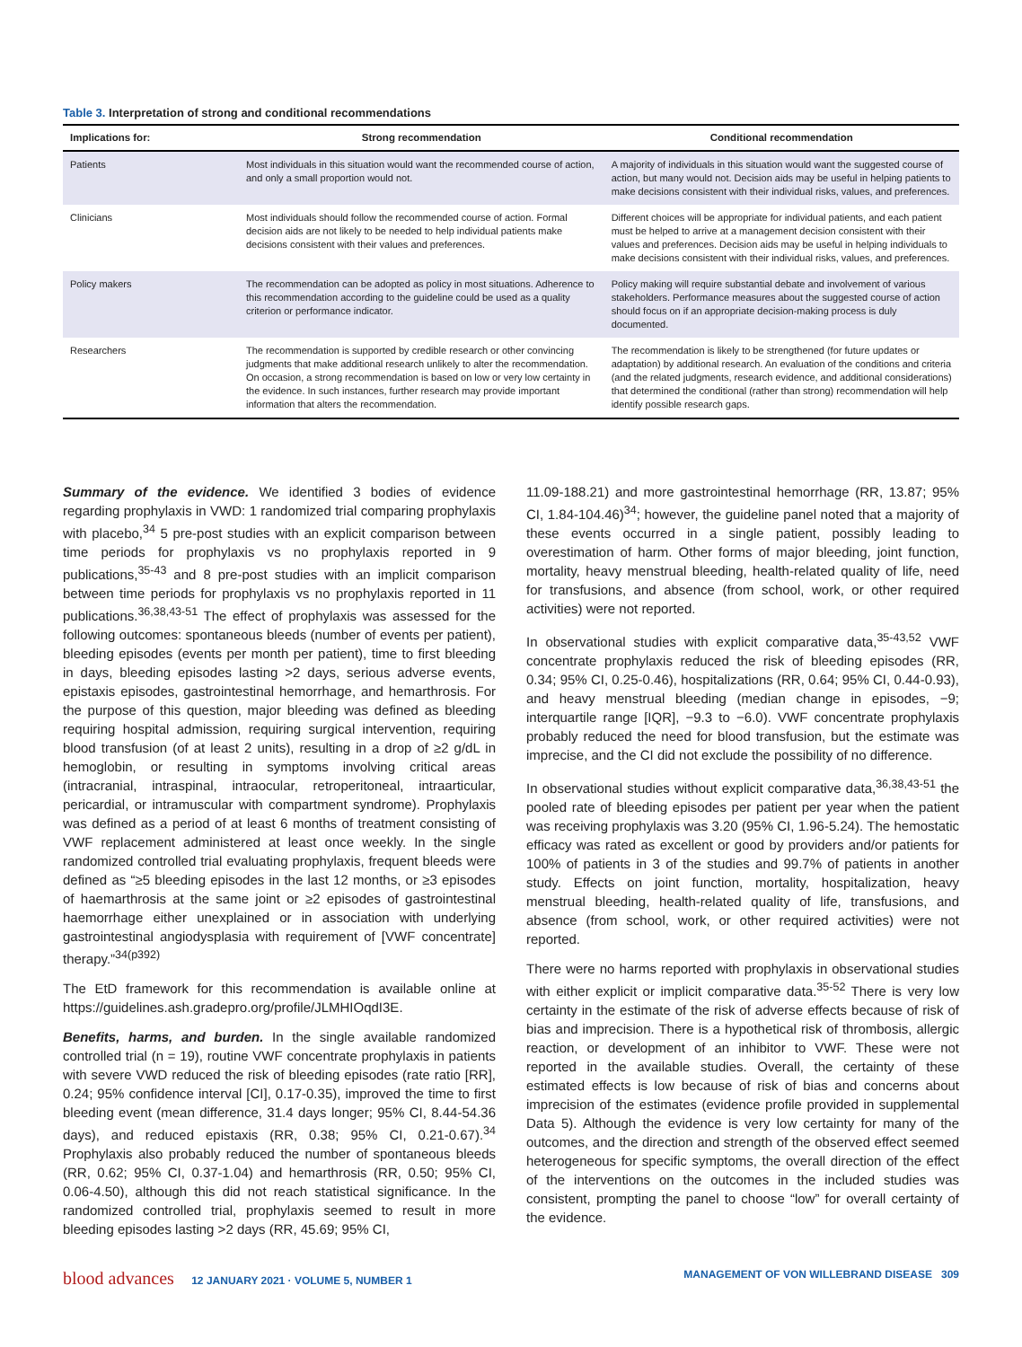Table 3. Interpretation of strong and conditional recommendations
| Implications for: | Strong recommendation | Conditional recommendation |
| --- | --- | --- |
| Patients | Most individuals in this situation would want the recommended course of action, and only a small proportion would not. | A majority of individuals in this situation would want the suggested course of action, but many would not. Decision aids may be useful in helping patients to make decisions consistent with their individual risks, values, and preferences. |
| Clinicians | Most individuals should follow the recommended course of action. Formal decision aids are not likely to be needed to help individual patients make decisions consistent with their values and preferences. | Different choices will be appropriate for individual patients, and each patient must be helped to arrive at a management decision consistent with their values and preferences. Decision aids may be useful in helping individuals to make decisions consistent with their individual risks, values, and preferences. |
| Policy makers | The recommendation can be adopted as policy in most situations. Adherence to this recommendation according to the guideline could be used as a quality criterion or performance indicator. | Policy making will require substantial debate and involvement of various stakeholders. Performance measures about the suggested course of action should focus on if an appropriate decision-making process is duly documented. |
| Researchers | The recommendation is supported by credible research or other convincing judgments that make additional research unlikely to alter the recommendation. On occasion, a strong recommendation is based on low or very low certainty in the evidence. In such instances, further research may provide important information that alters the recommendation. | The recommendation is likely to be strengthened (for future updates or adaptation) by additional research. An evaluation of the conditions and criteria (and the related judgments, research evidence, and additional considerations) that determined the conditional (rather than strong) recommendation will help identify possible research gaps. |
Summary of the evidence. We identified 3 bodies of evidence regarding prophylaxis in VWD: 1 randomized trial comparing prophylaxis with placebo,<sup>34</sup> 5 pre-post studies with an explicit comparison between time periods for prophylaxis vs no prophylaxis reported in 9 publications,<sup>35-43</sup> and 8 pre-post studies with an implicit comparison between time periods for prophylaxis vs no prophylaxis reported in 11 publications.<sup>36,38,43-51</sup> The effect of prophylaxis was assessed for the following outcomes: spontaneous bleeds (number of events per patient), bleeding episodes (events per month per patient), time to first bleeding in days, bleeding episodes lasting >2 days, serious adverse events, epistaxis episodes, gastrointestinal hemorrhage, and hemarthrosis. For the purpose of this question, major bleeding was defined as bleeding requiring hospital admission, requiring surgical intervention, requiring blood transfusion (of at least 2 units), resulting in a drop of ≥2 g/dL in hemoglobin, or resulting in symptoms involving critical areas (intracranial, intraspinal, intraocular, retroperitoneal, intraarticular, pericardial, or intramuscular with compartment syndrome). Prophylaxis was defined as a period of at least 6 months of treatment consisting of VWF replacement administered at least once weekly. In the single randomized controlled trial evaluating prophylaxis, frequent bleeds were defined as “≥5 bleeding episodes in the last 12 months, or ≥3 episodes of haemarthrosis at the same joint or ≥2 episodes of gastrointestinal haemorrhage either unexplained or in association with underlying gastrointestinal angiodysplasia with requirement of [VWF concentrate] therapy.”<sup>34(p392)</sup>
The EtD framework for this recommendation is available online at https://guidelines.ash.gradepro.org/profile/JLMHIOqdI3E.
Benefits, harms, and burden. In the single available randomized controlled trial (n = 19), routine VWF concentrate prophylaxis in patients with severe VWD reduced the risk of bleeding episodes (rate ratio [RR], 0.24; 95% confidence interval [CI], 0.17-0.35), improved the time to first bleeding event (mean difference, 31.4 days longer; 95% CI, 8.44-54.36 days), and reduced epistaxis (RR, 0.38; 95% CI, 0.21-0.67).<sup>34</sup> Prophylaxis also probably reduced the number of spontaneous bleeds (RR, 0.62; 95% CI, 0.37-1.04) and hemarthrosis (RR, 0.50; 95% CI, 0.06-4.50), although this did not reach statistical significance. In the randomized controlled trial, prophylaxis seemed to result in more bleeding episodes lasting >2 days (RR, 45.69; 95% CI,
11.09-188.21) and more gastrointestinal hemorrhage (RR, 13.87; 95% CI, 1.84-104.46)<sup>34</sup>; however, the guideline panel noted that a majority of these events occurred in a single patient, possibly leading to overestimation of harm. Other forms of major bleeding, joint function, mortality, heavy menstrual bleeding, health-related quality of life, need for transfusions, and absence (from school, work, or other required activities) were not reported.
In observational studies with explicit comparative data,<sup>35-43,52</sup> VWF concentrate prophylaxis reduced the risk of bleeding episodes (RR, 0.34; 95% CI, 0.25-0.46), hospitalizations (RR, 0.64; 95% CI, 0.44-0.93), and heavy menstrual bleeding (median change in episodes, −9; interquartile range [IQR], −9.3 to −6.0). VWF concentrate prophylaxis probably reduced the need for blood transfusion, but the estimate was imprecise, and the CI did not exclude the possibility of no difference.
In observational studies without explicit comparative data,<sup>36,38,43-51</sup> the pooled rate of bleeding episodes per patient per year when the patient was receiving prophylaxis was 3.20 (95% CI, 1.96-5.24). The hemostatic efficacy was rated as excellent or good by providers and/or patients for 100% of patients in 3 of the studies and 99.7% of patients in another study. Effects on joint function, mortality, hospitalization, heavy menstrual bleeding, health-related quality of life, transfusions, and absence (from school, work, or other required activities) were not reported.
There were no harms reported with prophylaxis in observational studies with either explicit or implicit comparative data.<sup>35-52</sup> There is very low certainty in the estimate of the risk of adverse effects because of risk of bias and imprecision. There is a hypothetical risk of thrombosis, allergic reaction, or development of an inhibitor to VWF. These were not reported in the available studies. Overall, the certainty of these estimated effects is low because of risk of bias and concerns about imprecision of the estimates (evidence profile provided in supplemental Data 5). Although the evidence is very low certainty for many of the outcomes, and the direction and strength of the observed effect seemed heterogeneous for specific symptoms, the overall direction of the effect of the interventions on the outcomes in the included studies was consistent, prompting the panel to choose “low” for overall certainty of the evidence.
blood advances 12 JANUARY 2021 · VOLUME 5, NUMBER 1
MANAGEMENT OF VON WILLEBRAND DISEASE 309